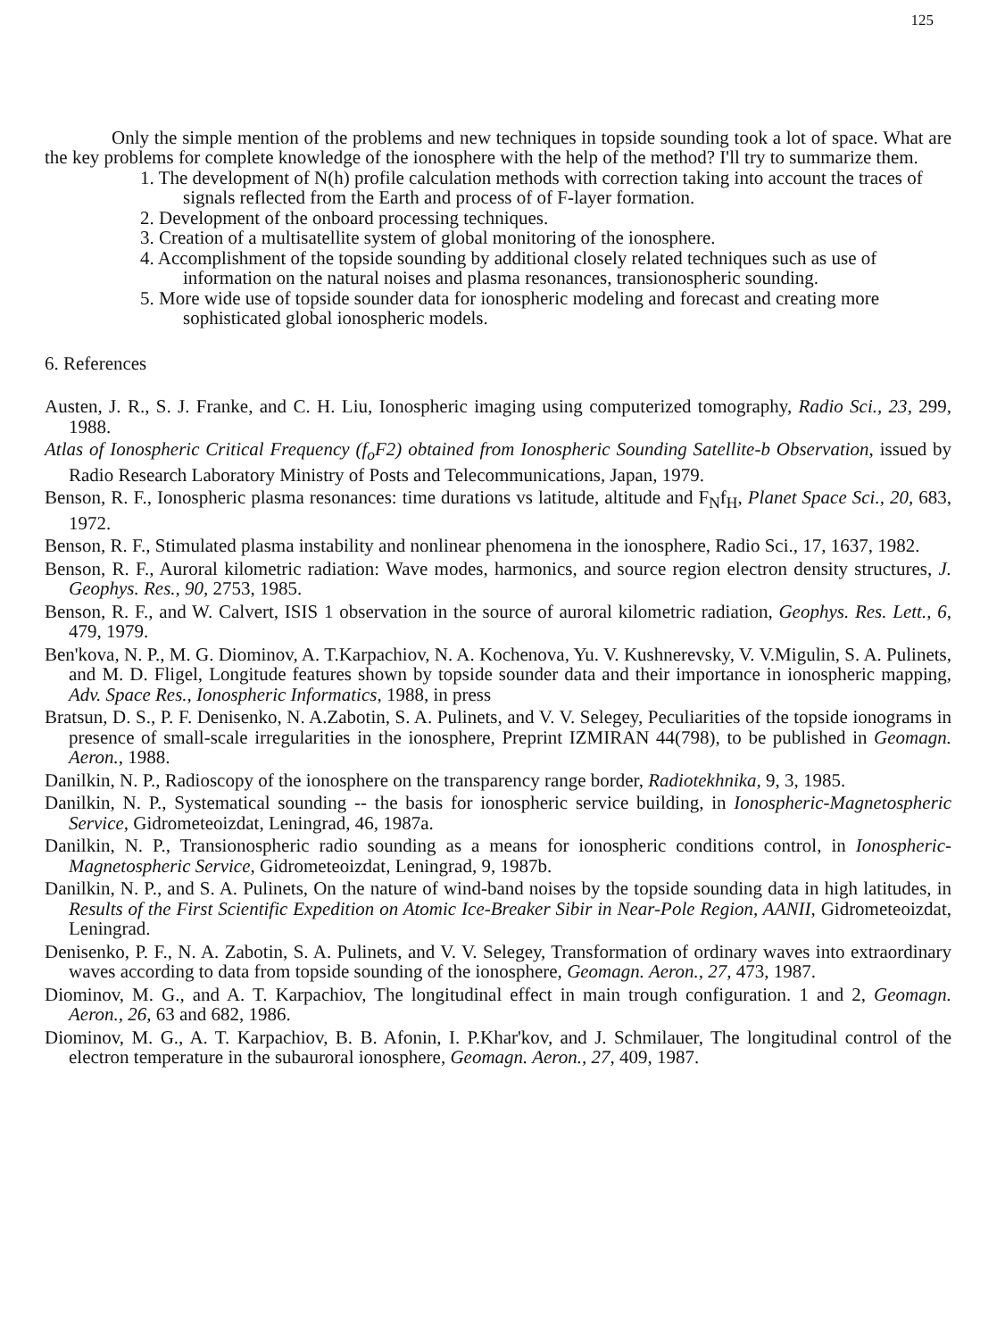125
Only the simple mention of the problems and new techniques in topside sounding took a lot of space. What are the key problems for complete knowledge of the ionosphere with the help of the method? I'll try to summarize them.
1. The development of N(h) profile calculation methods with correction taking into account the traces of signals reflected from the Earth and process of of F-layer formation.
2. Development of the onboard processing techniques.
3. Creation of a multisatellite system of global monitoring of the ionosphere.
4. Accomplishment of the topside sounding by additional closely related techniques such as use of information on the natural noises and plasma resonances, transionospheric sounding.
5. More wide use of topside sounder data for ionospheric modeling and forecast and creating more sophisticated global ionospheric models.
6. References
Austen, J. R., S. J. Franke, and C. H. Liu, Ionospheric imaging using computerized tomography, Radio Sci., 23, 299, 1988.
Atlas of Ionospheric Critical Frequency (f<sub>o</sub>F2) obtained from Ionospheric Sounding Satellite-b Observation, issued by Radio Research Laboratory Ministry of Posts and Telecommunications, Japan, 1979.
Benson, R. F., Ionospheric plasma resonances: time durations vs latitude, altitude and F<sub>N</sub>f<sub>H</sub>, Planet Space Sci., 20, 683, 1972.
Benson, R. F., Stimulated plasma instability and nonlinear phenomena in the ionosphere, Radio Sci., 17, 1637, 1982.
Benson, R. F., Auroral kilometric radiation: Wave modes, harmonics, and source region electron density structures, J. Geophys. Res., 90, 2753, 1985.
Benson, R. F., and W. Calvert, ISIS 1 observation in the source of auroral kilometric radiation, Geophys. Res. Lett., 6, 479, 1979.
Ben'kova, N. P., M. G. Diominov, A. T.Karpachiov, N. A. Kochenova, Yu. V. Kushnerevsky, V. V.Migulin, S. A. Pulinets, and M. D. Fligel, Longitude features shown by topside sounder data and their importance in ionospheric mapping, Adv. Space Res., Ionospheric Informatics, 1988, in press
Bratsun, D. S., P. F. Denisenko, N. A.Zabotin, S. A. Pulinets, and V. V. Selegey, Peculiarities of the topside ionograms in presence of small-scale irregularities in the ionosphere, Preprint IZMIRAN 44(798), to be published in Geomagn. Aeron., 1988.
Danilkin, N. P., Radioscopy of the ionosphere on the transparency range border, Radiotekhnika, 9, 3, 1985.
Danilkin, N. P., Systematical sounding -- the basis for ionospheric service building, in Ionospheric-Magnetospheric Service, Gidrometeoizdat, Leningrad, 46, 1987a.
Danilkin, N. P., Transionospheric radio sounding as a means for ionospheric conditions control, in Ionospheric-Magnetospheric Service, Gidrometeoizdat, Leningrad, 9, 1987b.
Danilkin, N. P., and S. A. Pulinets, On the nature of wind-band noises by the topside sounding data in high latitudes, in Results of the First Scientific Expedition on Atomic Ice-Breaker Sibir in Near-Pole Region, AANII, Gidrometeoizdat, Leningrad.
Denisenko, P. F., N. A. Zabotin, S. A. Pulinets, and V. V. Selegey, Transformation of ordinary waves into extraordinary waves according to data from topside sounding of the ionosphere, Geomagn. Aeron., 27, 473, 1987.
Diominov, M. G., and A. T. Karpachiov, The longitudinal effect in main trough configuration. 1 and 2, Geomagn. Aeron., 26, 63 and 682, 1986.
Diominov, M. G., A. T. Karpachiov, B. B. Afonin, I. P.Khar'kov, and J. Schmilauer, The longitudinal control of the electron temperature in the subauroral ionosphere, Geomagn. Aeron., 27, 409, 1987.